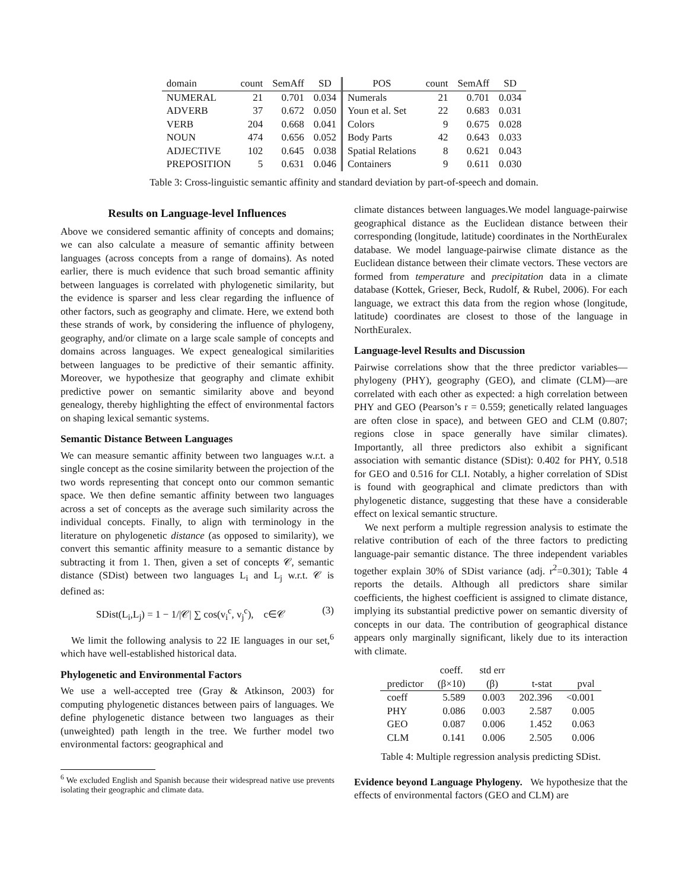| domain | count | SemAff | SD | POS | count | SemAff | SD |
| --- | --- | --- | --- | --- | --- | --- | --- |
| NUMERAL | 21 | 0.701 | 0.034 | Numerals | 21 | 0.701 | 0.034 |
| ADVERB | 37 | 0.672 | 0.050 | Youn et al. Set | 22 | 0.683 | 0.031 |
| VERB | 204 | 0.668 | 0.041 | Colors | 9 | 0.675 | 0.028 |
| NOUN | 474 | 0.656 | 0.052 | Body Parts | 42 | 0.643 | 0.033 |
| ADJECTIVE | 102 | 0.645 | 0.038 | Spatial Relations | 8 | 0.621 | 0.043 |
| PREPOSITION | 5 | 0.631 | 0.046 | Containers | 9 | 0.611 | 0.030 |
Table 3: Cross-linguistic semantic affinity and standard deviation by part-of-speech and domain.
Results on Language-level Influences
Above we considered semantic affinity of concepts and domains; we can also calculate a measure of semantic affinity between languages (across concepts from a range of domains). As noted earlier, there is much evidence that such broad semantic affinity between languages is correlated with phylogenetic similarity, but the evidence is sparser and less clear regarding the influence of other factors, such as geography and climate. Here, we extend both these strands of work, by considering the influence of phylogeny, geography, and/or climate on a large scale sample of concepts and domains across languages. We expect genealogical similarities between languages to be predictive of their semantic affinity. Moreover, we hypothesize that geography and climate exhibit predictive power on semantic similarity above and beyond genealogy, thereby highlighting the effect of environmental factors on shaping lexical semantic systems.
Semantic Distance Between Languages
We can measure semantic affinity between two languages w.r.t. a single concept as the cosine similarity between the projection of the two words representing that concept onto our common semantic space. We then define semantic affinity between two languages across a set of concepts as the average such similarity across the individual concepts. Finally, to align with terminology in the literature on phylogenetic distance (as opposed to similarity), we convert this semantic affinity measure to a semantic distance by subtracting it from 1. Then, given a set of concepts 𝒞, semantic distance (SDist) between two languages L<sub>i</sub> and L<sub>j</sub> w.r.t. 𝒞 is defined as:
SDist(L<sub>i</sub>,L<sub>j</sub>) = 1 − 1/|𝒞| ∑ cos(v<sub>i</sub><sup>c</sup>, v<sub>j</sub><sup>c</sup>), c∈𝒞 (3)
We limit the following analysis to 22 IE languages in our set,<sup>6</sup> which have well-established historical data.
Phylogenetic and Environmental Factors
We use a well-accepted tree (Gray & Atkinson, 2003) for computing phylogenetic distances between pairs of languages. We define phylogenetic distance between two languages as their (unweighted) path length in the tree. We further model two environmental factors: geographical and
<sup>6</sup> We excluded English and Spanish because their widespread native use prevents isolating their geographic and climate data.
climate distances between languages.We model language-pairwise geographical distance as the Euclidean distance between their corresponding (longitude, latitude) coordinates in the NorthEuralex database. We model language-pairwise climate distance as the Euclidean distance between their climate vectors. These vectors are formed from temperature and precipitation data in a climate database (Kottek, Grieser, Beck, Rudolf, & Rubel, 2006). For each language, we extract this data from the region whose (longitude, latitude) coordinates are closest to those of the language in NorthEuralex.
Language-level Results and Discussion
Pairwise correlations show that the three predictor variables—phylogeny (PHY), geography (GEO), and climate (CLM)—are correlated with each other as expected: a high correlation between PHY and GEO (Pearson’s r = 0.559; genetically related languages are often close in space), and between GEO and CLM (0.807; regions close in space generally have similar climates). Importantly, all three predictors also exhibit a significant association with semantic distance (SDist): 0.402 for PHY, 0.518 for GEO and 0.516 for CLI. Notably, a higher correlation of SDist is found with geographical and climate predictors than with phylogenetic distance, suggesting that these have a considerable effect on lexical semantic structure.
We next perform a multiple regression analysis to estimate the relative contribution of each of the three factors to predicting language-pair semantic distance. The three independent variables together explain 30% of SDist variance (adj. r<sup>2</sup>=0.301); Table 4 reports the details. Although all predictors share similar coefficients, the highest coefficient is assigned to climate distance, implying its substantial predictive power on semantic diversity of concepts in our data. The contribution of geographical distance appears only marginally significant, likely due to its interaction with climate.
| | coeff. | std err | | |
| --- | --- | --- | --- | --- |
| predictor | (β×10) | (β) | t-stat | pval |
| coeff | 5.589 | 0.003 | 202.396 | <0.001 |
| PHY | 0.086 | 0.003 | 2.587 | 0.005 |
| GEO | 0.087 | 0.006 | 1.452 | 0.063 |
| CLM | 0.141 | 0.006 | 2.505 | 0.006 |
Table 4: Multiple regression analysis predicting SDist.
Evidence beyond Language Phylogeny. We hypothesize that the effects of environmental factors (GEO and CLM) are